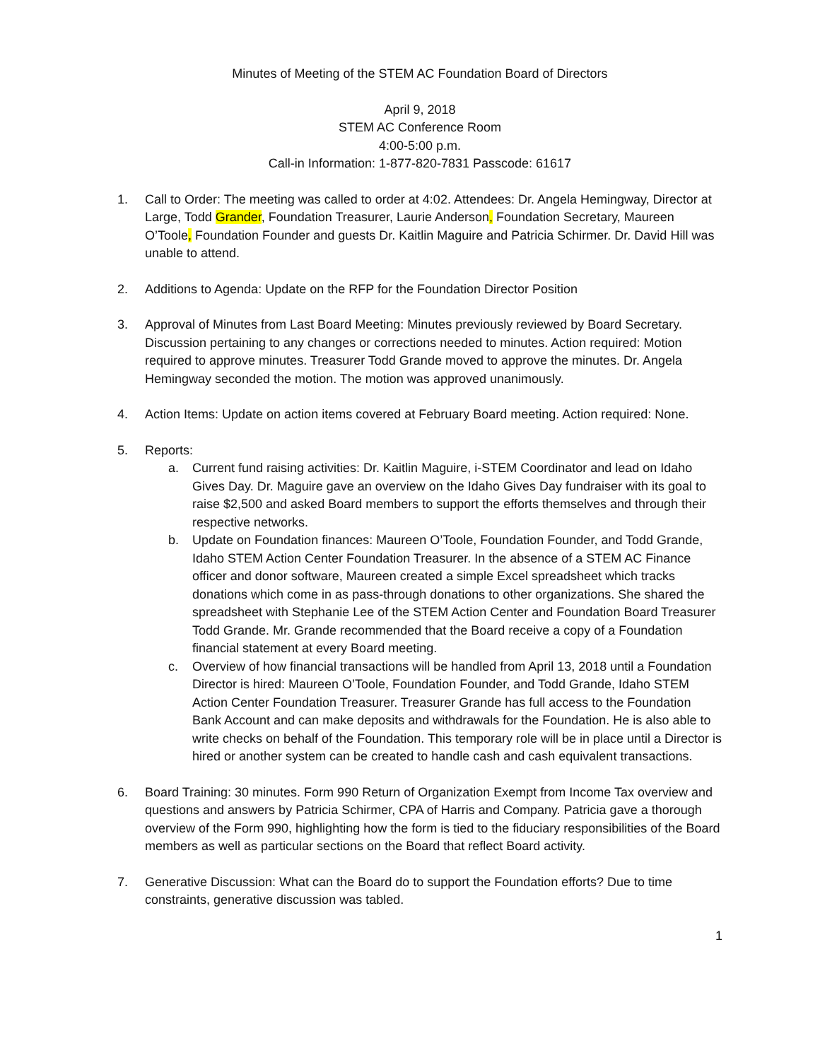Minutes of Meeting of the STEM AC Foundation Board of Directors
April 9, 2018
STEM AC Conference Room
4:00-5:00 p.m.
Call-in Information: 1-877-820-7831 Passcode: 61617
1. Call to Order: The meeting was called to order at 4:02. Attendees: Dr. Angela Hemingway, Director at Large, Todd Grander, Foundation Treasurer, Laurie Anderson, Foundation Secretary, Maureen O’Toole, Foundation Founder and guests Dr. Kaitlin Maguire and Patricia Schirmer. Dr. David Hill was unable to attend.
2. Additions to Agenda: Update on the RFP for the Foundation Director Position
3. Approval of Minutes from Last Board Meeting: Minutes previously reviewed by Board Secretary. Discussion pertaining to any changes or corrections needed to minutes. Action required: Motion required to approve minutes. Treasurer Todd Grande moved to approve the minutes. Dr. Angela Hemingway seconded the motion. The motion was approved unanimously.
4. Action Items: Update on action items covered at February Board meeting. Action required: None.
5. Reports:
a. Current fund raising activities: Dr. Kaitlin Maguire, i-STEM Coordinator and lead on Idaho Gives Day. Dr. Maguire gave an overview on the Idaho Gives Day fundraiser with its goal to raise $2,500 and asked Board members to support the efforts themselves and through their respective networks.
b. Update on Foundation finances: Maureen O’Toole, Foundation Founder, and Todd Grande, Idaho STEM Action Center Foundation Treasurer. In the absence of a STEM AC Finance officer and donor software, Maureen created a simple Excel spreadsheet which tracks donations which come in as pass-through donations to other organizations. She shared the spreadsheet with Stephanie Lee of the STEM Action Center and Foundation Board Treasurer Todd Grande. Mr. Grande recommended that the Board receive a copy of a Foundation financial statement at every Board meeting.
c. Overview of how financial transactions will be handled from April 13, 2018 until a Foundation Director is hired: Maureen O’Toole, Foundation Founder, and Todd Grande, Idaho STEM Action Center Foundation Treasurer. Treasurer Grande has full access to the Foundation Bank Account and can make deposits and withdrawals for the Foundation. He is also able to write checks on behalf of the Foundation. This temporary role will be in place until a Director is hired or another system can be created to handle cash and cash equivalent transactions.
6. Board Training: 30 minutes. Form 990 Return of Organization Exempt from Income Tax overview and questions and answers by Patricia Schirmer, CPA of Harris and Company. Patricia gave a thorough overview of the Form 990, highlighting how the form is tied to the fiduciary responsibilities of the Board members as well as particular sections on the Board that reflect Board activity.
7. Generative Discussion: What can the Board do to support the Foundation efforts? Due to time constraints, generative discussion was tabled.
1